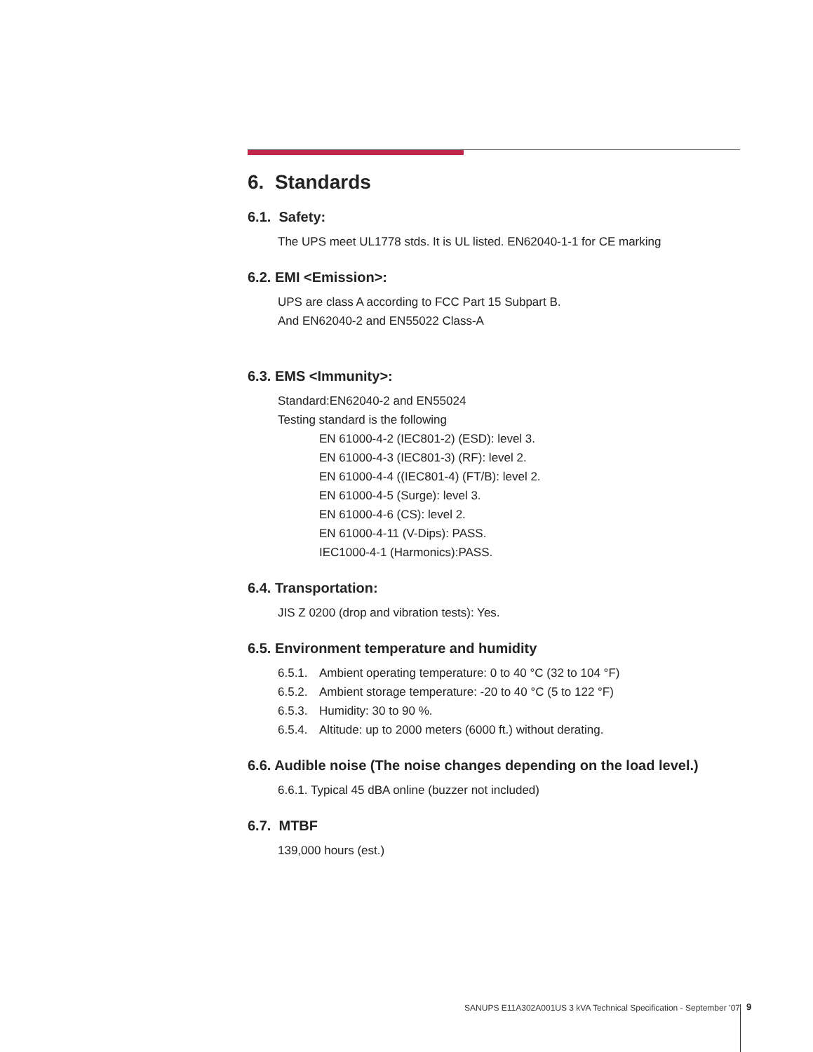6. Standards
6.1. Safety:
The UPS meet UL1778 stds. It is UL listed. EN62040-1-1 for CE marking
6.2. EMI <Emission>:
UPS are class A according to FCC Part 15 Subpart B.
And EN62040-2 and EN55022 Class-A
6.3. EMS <Immunity>:
Standard:EN62040-2 and EN55024
Testing standard is the following
EN 61000-4-2 (IEC801-2) (ESD): level 3.
EN 61000-4-3 (IEC801-3) (RF): level 2.
EN 61000-4-4 ((IEC801-4) (FT/B): level 2.
EN 61000-4-5 (Surge): level 3.
EN 61000-4-6 (CS): level 2.
EN 61000-4-11 (V-Dips): PASS.
IEC1000-4-1 (Harmonics):PASS.
6.4. Transportation:
JIS Z 0200 (drop and vibration tests): Yes.
6.5. Environment temperature and humidity
| 6.5.1. | Ambient operating temperature: 0 to 40 °C (32 to 104 °F) |
| 6.5.2. | Ambient storage temperature: -20 to 40 °C (5 to 122 °F) |
| 6.5.3. | Humidity: 30 to 90 %. |
| 6.5.4. | Altitude: up to 2000 meters (6000 ft.) without derating. |
6.6. Audible noise (The noise changes depending on the load level.)
6.6.1. Typical 45 dBA online (buzzer not included)
6.7. MTBF
139,000 hours (est.)
SANUPS E11A302A001US 3 kVA Technical Specification - September ’07
9